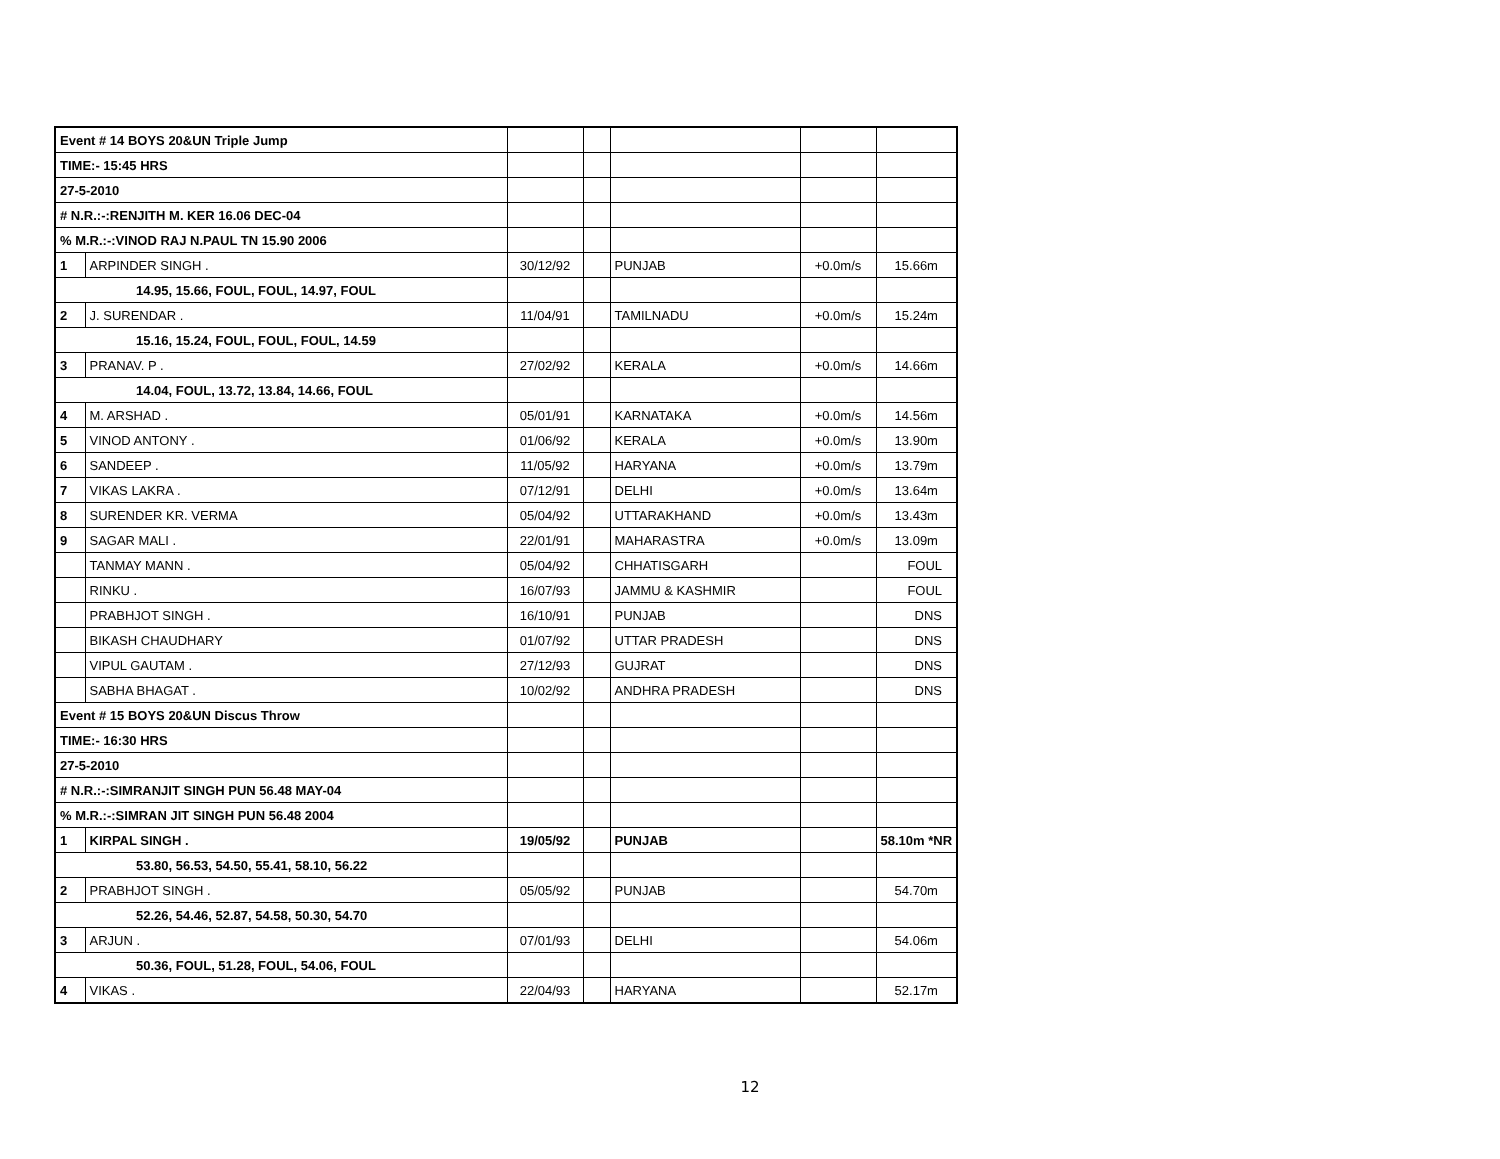| Event # 14 BOYS 20&UN Triple Jump | | | | | | |
| TIME:- 15:45 HRS | | | | | | |
| 27-5-2010 | | | | | | |
| # N.R.:-:RENJITH M. KER 16.06 DEC-04 | | | | | | |
| % M.R.:-:VINOD RAJ N.PAUL TN 15.90 2006 | | | | | | |
| 1 | ARPINDER SINGH . | 30/12/92 | | PUNJAB | +0.0m/s | 15.66m |
| 14.95, 15.66, FOUL, FOUL, 14.97, FOUL | | | | | | |
| 2 | J. SURENDAR . | 11/04/91 | | TAMILNADU | +0.0m/s | 15.24m |
| 15.16, 15.24, FOUL, FOUL, FOUL, 14.59 | | | | | | |
| 3 | PRANAV. P . | 27/02/92 | | KERALA | +0.0m/s | 14.66m |
| 14.04, FOUL, 13.72, 13.84, 14.66, FOUL | | | | | | |
| 4 | M. ARSHAD . | 05/01/91 | | KARNATAKA | +0.0m/s | 14.56m |
| 5 | VINOD ANTONY . | 01/06/92 | | KERALA | +0.0m/s | 13.90m |
| 6 | SANDEEP . | 11/05/92 | | HARYANA | +0.0m/s | 13.79m |
| 7 | VIKAS LAKRA . | 07/12/91 | | DELHI | +0.0m/s | 13.64m |
| 8 | SURENDER KR. VERMA | 05/04/92 | | UTTARAKHAND | +0.0m/s | 13.43m |
| 9 | SAGAR MALI . | 22/01/91 | | MAHARASTRA | +0.0m/s | 13.09m |
| | TANMAY MANN . | 05/04/92 | | CHHATISGARH | | FOUL |
| | RINKU . | 16/07/93 | | JAMMU & KASHMIR | | FOUL |
| | PRABHJOT SINGH . | 16/10/91 | | PUNJAB | | DNS |
| | BIKASH CHAUDHARY | 01/07/92 | | UTTAR PRADESH | | DNS |
| | VIPUL GAUTAM . | 27/12/93 | | GUJRAT | | DNS |
| | SABHA BHAGAT . | 10/02/92 | | ANDHRA PRADESH | | DNS |
| Event # 15 BOYS 20&UN Discus Throw | | | | | | |
| TIME:- 16:30 HRS | | | | | | |
| 27-5-2010 | | | | | | |
| # N.R.:-:SIMRANJIT SINGH PUN 56.48 MAY-04 | | | | | | |
| % M.R.:-:SIMRAN JIT SINGH PUN 56.48 2004 | | | | | | |
| 1 | KIRPAL SINGH . | 19/05/92 | | PUNJAB | | 58.10m *NR |
| 53.80, 56.53, 54.50, 55.41, 58.10, 56.22 | | | | | | |
| 2 | PRABHJOT SINGH . | 05/05/92 | | PUNJAB | | 54.70m |
| 52.26, 54.46, 52.87, 54.58, 50.30, 54.70 | | | | | | |
| 3 | ARJUN . | 07/01/93 | | DELHI | | 54.06m |
| 50.36, FOUL, 51.28, FOUL, 54.06, FOUL | | | | | | |
| 4 | VIKAS . | 22/04/93 | | HARYANA | | 52.17m |
12